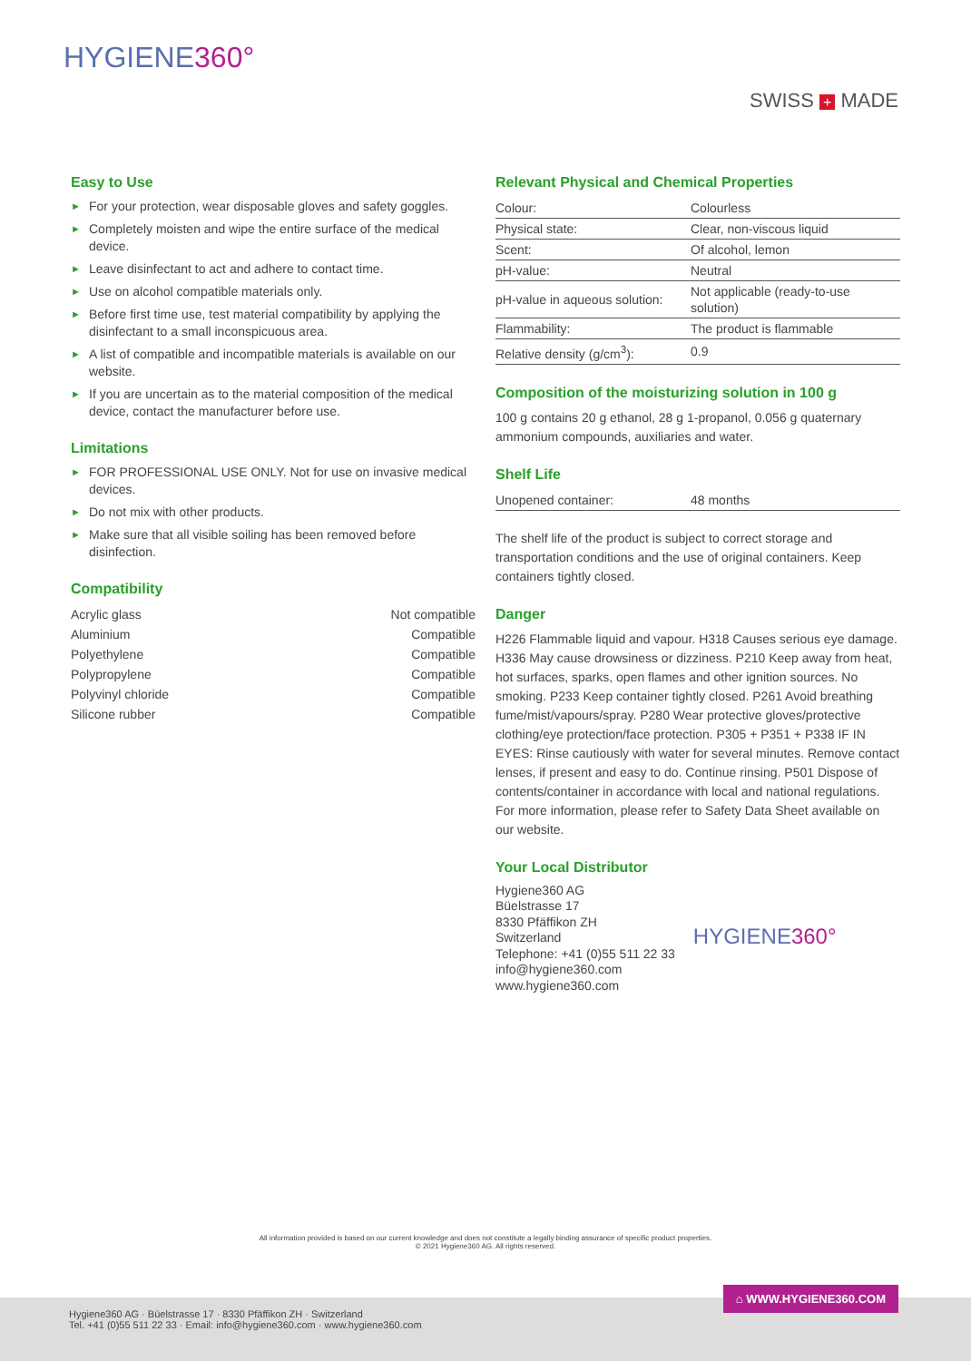HYGIENE360°
SWISS + MADE
Easy to Use
► For your protection, wear disposable gloves and safety goggles.
► Completely moisten and wipe the entire surface of the medical device.
► Leave disinfectant to act and adhere to contact time.
► Use on alcohol compatible materials only.
► Before first time use, test material compatibility by applying the disinfectant to a small inconspicuous area.
► A list of compatible and incompatible materials is available on our website.
► If you are uncertain as to the material composition of the medical device, contact the manufacturer before use.
Limitations
► FOR PROFESSIONAL USE ONLY. Not for use on invasive medical devices.
► Do not mix with other products.
► Make sure that all visible soiling has been removed before disinfection.
Compatibility
| Acrylic glass | Not compatible |
| Aluminium | Compatible |
| Polyethylene | Compatible |
| Polypropylene | Compatible |
| Polyvinyl chloride | Compatible |
| Silicone rubber | Compatible |
Relevant Physical and Chemical Properties
| Colour: | Colourless |
| Physical state: | Clear, non-viscous liquid |
| Scent: | Of alcohol, lemon |
| pH-value: | Neutral |
| pH-value in aqueous solution: | Not applicable (ready-to-use solution) |
| Flammability: | The product is flammable |
| Relative density (g/cm<sup>3</sup>): | 0.9 |
Composition of the moisturizing solution in 100 g
100 g contains 20 g ethanol, 28 g 1-propanol, 0.056 g quaternary ammonium compounds, auxiliaries and water.
Shelf Life
| Unopened container: | 48 months |
The shelf life of the product is subject to correct storage and transportation conditions and the use of original containers. Keep containers tightly closed.
Danger
H226 Flammable liquid and vapour. H318 Causes serious eye damage. H336 May cause drowsiness or dizziness. P210 Keep away from heat, hot surfaces, sparks, open flames and other ignition sources. No smoking. P233 Keep container tightly closed. P261 Avoid breathing fume/mist/vapours/spray. P280 Wear protective gloves/protective clothing/eye protection/face protection. P305 + P351 + P338 IF IN EYES: Rinse cautiously with water for several minutes. Remove contact lenses, if present and easy to do. Continue rinsing. P501 Dispose of contents/container in accordance with local and national regulations. For more information, please refer to Safety Data Sheet available on our website.
Your Local Distributor
Hygiene360 AG
Büelstrasse 17
8330 Pfäffikon ZH
Switzerland
Telephone: +41 (0)55 511 22 33
info@hygiene360.com
www.hygiene360.com
HYGIENE360°
All information provided is based on our current knowledge and does not constitute a legally binding assurance of specific product properties.
© 2021 Hygiene360 AG. All rights reserved.
⌂ WWW.HYGIENE360.COM
Hygiene360 AG · Büelstrasse 17 · 8330 Pfäffikon ZH · Switzerland
Tel. +41 (0)55 511 22 33 · Email: info@hygiene360.com · www.hygiene360.com